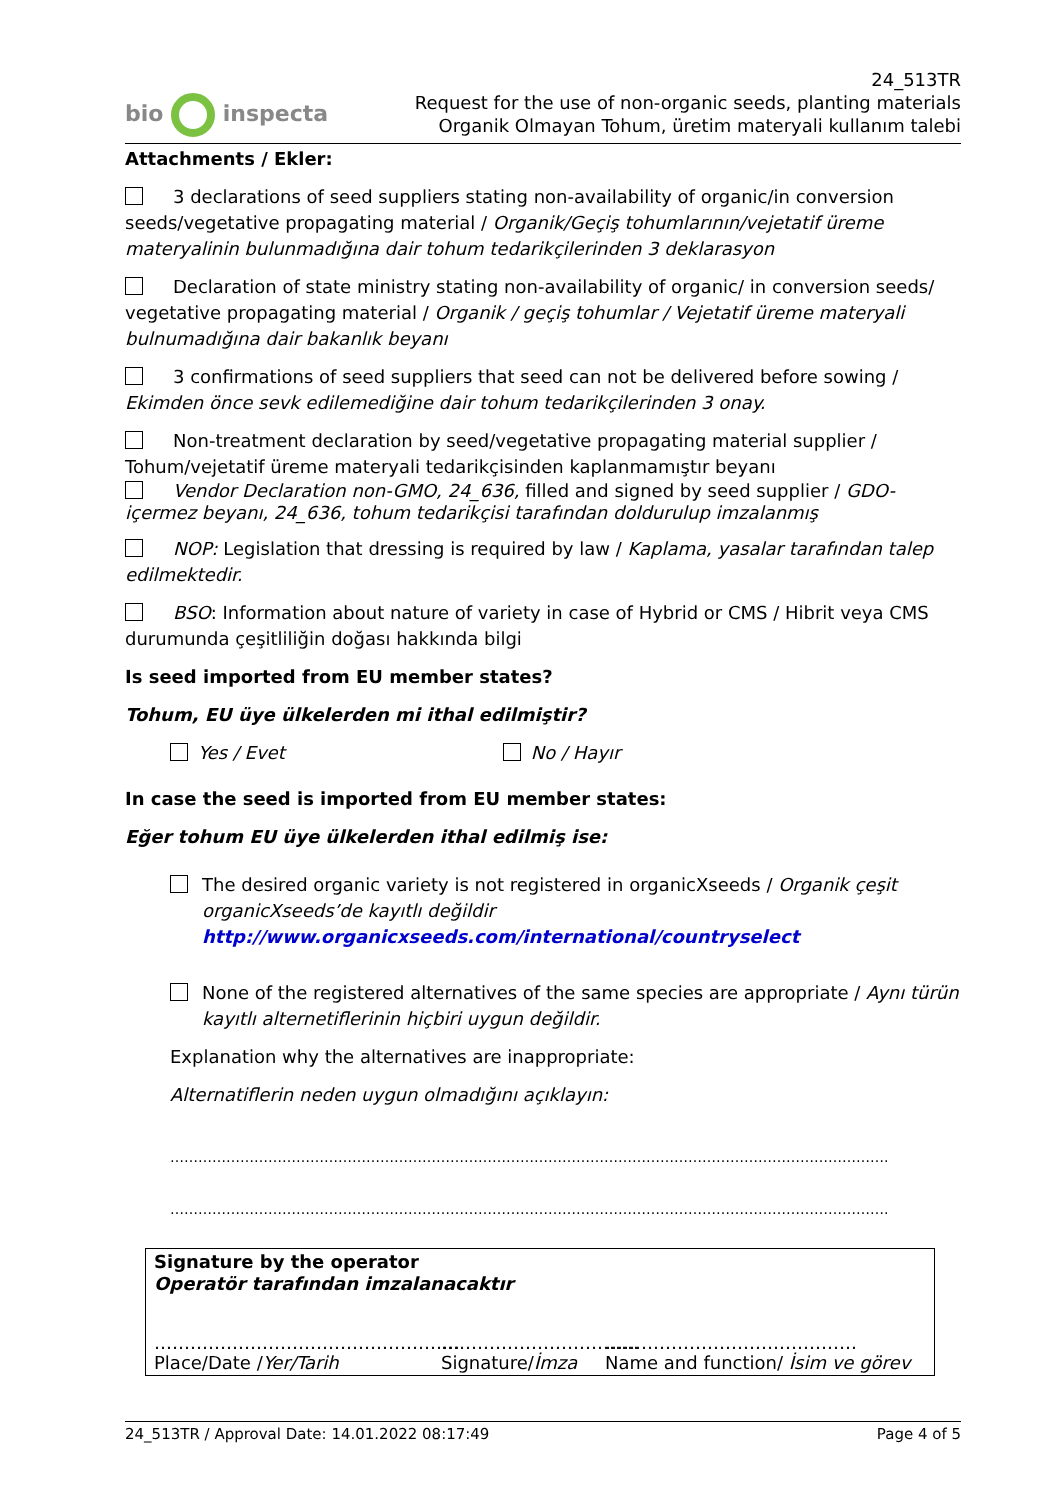bio inspecta
24_513TR
Request for the use of non-organic seeds, planting materials
Organik Olmayan Tohum, üretim materyali kullanım talebi
Attachments / Ekler:
3 declarations of seed suppliers stating non-availability of organic/in conversion seeds/vegetative propagating material / Organik/Geçiş tohumlarının/vejetatif üreme materyalinin bulunmadığına dair tohum tedarikçilerinden 3 deklarasyon
Declaration of state ministry stating non-availability of organic/ in conversion seeds/ vegetative propagating material / Organik / geçiş tohumlar / Vejetatif üreme materyali bulnumadığına dair bakanlık beyanı
3 confirmations of seed suppliers that seed can not be delivered before sowing / Ekimden önce sevk edilemediğine dair tohum tedarikçilerinden 3 onay.
Non-treatment declaration by seed/vegetative propagating material supplier / Tohum/vejetatif üreme materyali tedarikçisinden kaplanmamıştır beyanı
Vendor Declaration non-GMO, 24_636, filled and signed by seed supplier / GDO-içermez beyanı, 24_636, tohum tedarikçisi tarafından doldurulup imzalanmış
NOP: Legislation that dressing is required by law / Kaplama, yasalar tarafından talep edilmektedir.
BSO: Information about nature of variety in case of Hybrid or CMS / Hibrit veya CMS durumunda çeşitliliğin doğası hakkında bilgi
Is seed imported from EU member states?
Tohum, EU üye ülkelerden mi ithal edilmiştir?
Yes / Evet No / Hayır
In case the seed is imported from EU member states:
Eğer tohum EU üye ülkelerden ithal edilmiş ise:
The desired organic variety is not registered in organicXseeds / Organik çeşit organicXseeds’de kayıtlı değildir
http://www.organicxseeds.com/international/countryselect
None of the registered alternatives of the same species are appropriate / Aynı türün kayıtlı alternetiflerinin hiçbiri uygun değildir.
Explanation why the alternatives are inappropriate:
Alternatiflerin neden uygun olmadığını açıklayın:
……………………………………………………………………………………………………………………………………….
……………………………………………………………………………………………………………………………………….
Signature by the operator
Operatör tarafından imzalanacaktır
……………………………………………
Place/Date /Yer/Tarih
……………………………
Signature/İmza
……………………………………
Name and function/ İsim ve görev
24_513TR / Approval Date: 14.01.2022 08:17:49 Page 4 of 5